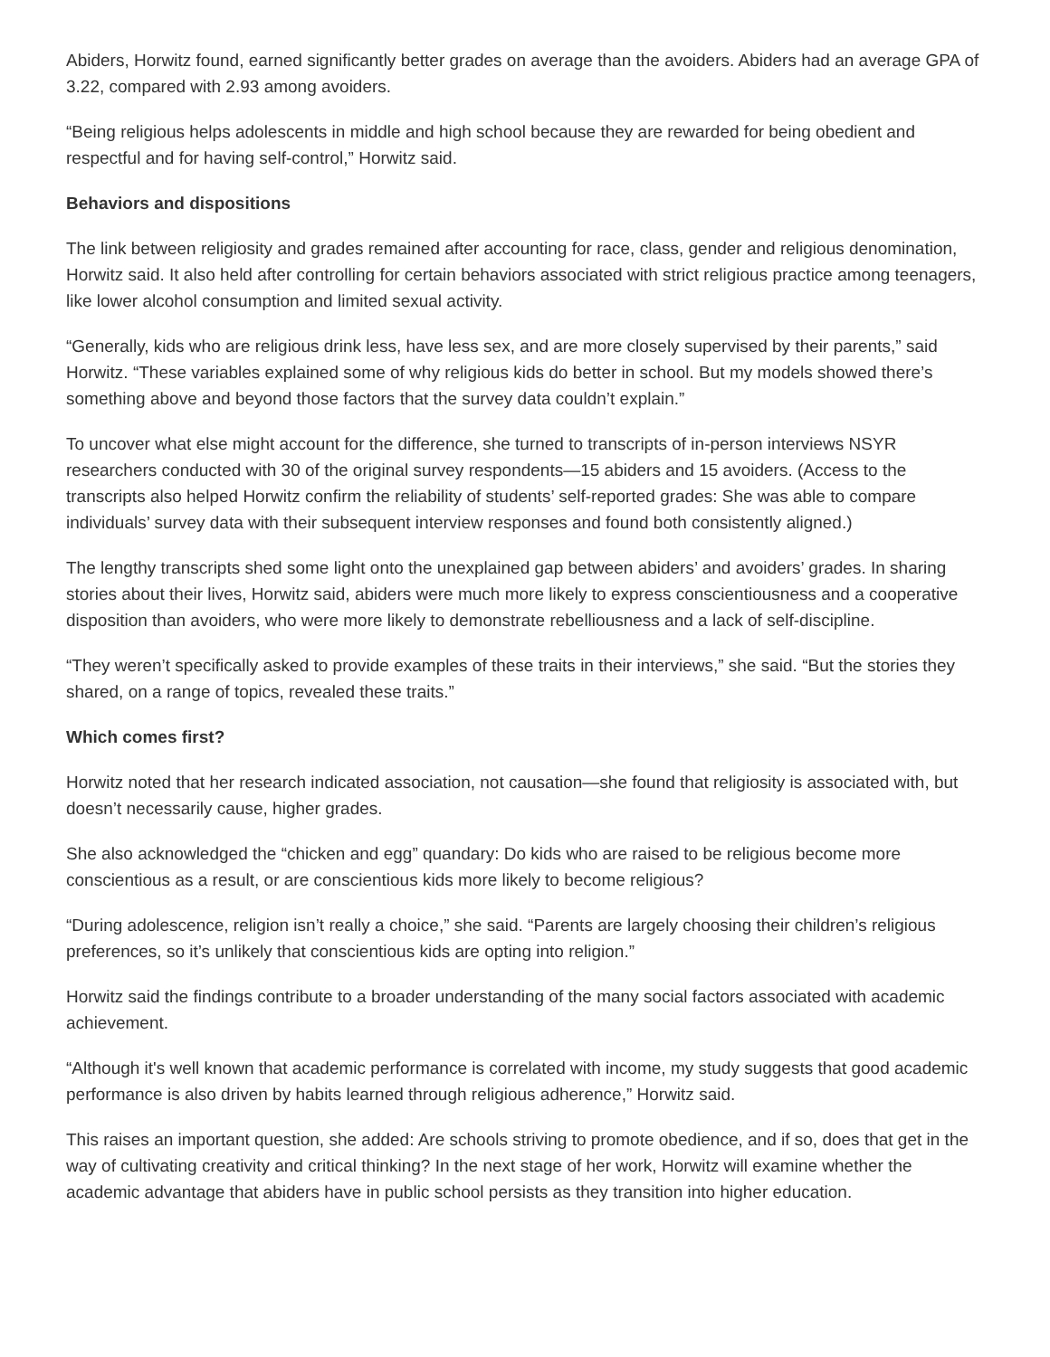Abiders, Horwitz found, earned significantly better grades on average than the avoiders. Abiders had an average GPA of 3.22, compared with 2.93 among avoiders.
“Being religious helps adolescents in middle and high school because they are rewarded for being obedient and respectful and for having self-control,” Horwitz said.
Behaviors and dispositions
The link between religiosity and grades remained after accounting for race, class, gender and religious denomination, Horwitz said. It also held after controlling for certain behaviors associated with strict religious practice among teenagers, like lower alcohol consumption and limited sexual activity.
“Generally, kids who are religious drink less, have less sex, and are more closely supervised by their parents,” said Horwitz. “These variables explained some of why religious kids do better in school. But my models showed there’s something above and beyond those factors that the survey data couldn’t explain.”
To uncover what else might account for the difference, she turned to transcripts of in-person interviews NSYR researchers conducted with 30 of the original survey respondents—15 abiders and 15 avoiders. (Access to the transcripts also helped Horwitz confirm the reliability of students’ self-reported grades: She was able to compare individuals’ survey data with their subsequent interview responses and found both consistently aligned.)
The lengthy transcripts shed some light onto the unexplained gap between abiders’ and avoiders’ grades. In sharing stories about their lives, Horwitz said, abiders were much more likely to express conscientiousness and a cooperative disposition than avoiders, who were more likely to demonstrate rebelliousness and a lack of self-discipline.
“They weren’t specifically asked to provide examples of these traits in their interviews,” she said. “But the stories they shared, on a range of topics, revealed these traits.”
Which comes first?
Horwitz noted that her research indicated association, not causation—she found that religiosity is associated with, but doesn’t necessarily cause, higher grades.
She also acknowledged the “chicken and egg” quandary: Do kids who are raised to be religious become more conscientious as a result, or are conscientious kids more likely to become religious?
“During adolescence, religion isn’t really a choice,” she said. “Parents are largely choosing their children’s religious preferences, so it’s unlikely that conscientious kids are opting into religion.”
Horwitz said the findings contribute to a broader understanding of the many social factors associated with academic achievement.
“Although it's well known that academic performance is correlated with income, my study suggests that good academic performance is also driven by habits learned through religious adherence,” Horwitz said.
This raises an important question, she added: Are schools striving to promote obedience, and if so, does that get in the way of cultivating creativity and critical thinking? In the next stage of her work, Horwitz will examine whether the academic advantage that abiders have in public school persists as they transition into higher education.